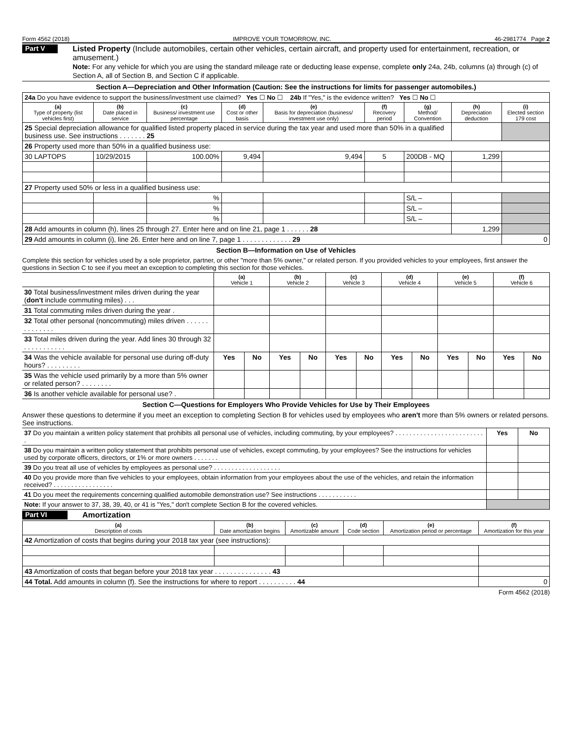Form 4562 (2018) IMPROVE YOUR TOMORROW, INC. 46-2981774 Page 2
Part V
Listed Property (Include automobiles, certain other vehicles, certain aircraft, and property used for entertainment, recreation, or amusement.)
Note: For any vehicle for which you are using the standard mileage rate or deducting lease expense, complete only 24a, 24b, columns (a) through (c) of Section A, all of Section B, and Section C if applicable.
Section A—Depreciation and Other Information (Caution: See the instructions for limits for passenger automobiles.)
| 24a Do you have evidence to support the business/investment use claimed? Yes ☐ No ☐ 24b If "Yes," is the evidence written? Yes ☐ No ☐ | | | | | | | | |
| (a) Type of property (list vehicles first) | (b) Date placed in service | (c) Business/ investment use percentage | (d) Cost or other basis | (e) Basis for depreciation (business/ investment use only) | (f) Recovery period | (g) Method/ Convention | (h) Depreciation deduction | (i) Elected section 179 cost |
| 25 Special depreciation allowance for qualified listed property placed in service during the tax year and used more than 50% in a qualified business use. See instructions . . . . . . . 25 | | | | | | | | |
| 26 Property used more than 50% in a qualified business use: | | | | | | | | |
| 30 LAPTOPS | 10/29/2015 | 100.00% | 9,494 | 9,494 | 5 | 200DB - MQ | 1,299 | |
| 27 Property used 50% or less in a qualified business use: | | | | | | | | |
| | | % | | | | S/L – | | |
| | | % | | | | S/L – | | |
| | | % | | | | S/L – | | |
| 28 Add amounts in column (h), lines 25 through 27. Enter here and on line 21, page 1 . . . . . . 28 | | | | | | | 1,299 | |
| 29 Add amounts in column (i), line 26. Enter here and on line 7, page 1 . . . . . . . . . . . . . 29 | | | | | | | | 0 |
Section B—Information on Use of Vehicles
Complete this section for vehicles used by a sole proprietor, partner, or other "more than 5% owner," or related person. If you provided vehicles to your employees, first answer the questions in Section C to see if you meet an exception to completing this section for those vehicles.
| | (a) Vehicle 1 | | (b) Vehicle 2 | | (c) Vehicle 3 | | (d) Vehicle 4 | | (e) Vehicle 5 | | (f) Vehicle 6 | |
| 30 Total business/investment miles driven during the year ( don't include commuting miles) . . . | | | | | | | | | | | | |
| 31 Total commuting miles driven during the year . | | | | | | | | | | | | |
| 32 Total other personal (noncommuting) miles driven . . . . . . . . . . . . . . | | | | | | | | | | | | |
| 33 Total miles driven during the year. Add lines 30 through 32 . . . . . . . . . . . | | | | | | | | | | | | |
| 34 Was the vehicle available for personal use during off-duty hours? . . . . . . . . . | Yes | No | Yes | No | Yes | No | Yes | No | Yes | No | Yes | No |
| 35 Was the vehicle used primarily by a more than 5% owner or related person? . . . . . . . . | | | | | | | | | | | | |
| 36 Is another vehicle available for personal use? . | | | | | | | | | | | | |
Section C—Questions for Employers Who Provide Vehicles for Use by Their Employees
Answer these questions to determine if you meet an exception to completing Section B for vehicles used by employees who aren't more than 5% owners or related persons. See instructions.
| 37 Do you maintain a written policy statement that prohibits all personal use of vehicles, including commuting, by your employees? . . . . . . . . . . . . . . . . . . . . . . . . . . | Yes | No |
| 38 Do you maintain a written policy statement that prohibits personal use of vehicles, except commuting, by your employees? See the instructions for vehicles used by corporate officers, directors, or 1% or more owners . . . . . . . | | |
| 39 Do you treat all use of vehicles by employees as personal use? . . . . . . . . . . . . . . . . . . . | | |
| 40 Do you provide more than five vehicles to your employees, obtain information from your employees about the use of the vehicles, and retain the information received? . . . . . . . . . . . . . . . . . | | |
| 41 Do you meet the requirements concerning qualified automobile demonstration use? See instructions . . . . . . . . . . . | | |
| Note: If your answer to 37, 38, 39, 40, or 41 is "Yes," don't complete Section B for the covered vehicles. | | |
Part VI
Amortization
| (a) Description of costs | (b) Date amortization begins | (c) Amortizable amount | (d) Code section | (e) Amortization period or percentage | (f) Amortization for this year |
| --- | --- | --- | --- | --- | --- |
| 42 Amortization of costs that begins during your 2018 tax year (see instructions): | | | | | |
| 43 Amortization of costs that began before your 2018 tax year . . . . . . . . . . . . . . . 43 | | | | | |
| 44 Total. Add amounts in column (f). See the instructions for where to report . . . . . . . . . . 44 | | | | | 0 |
Form 4562 (2018)